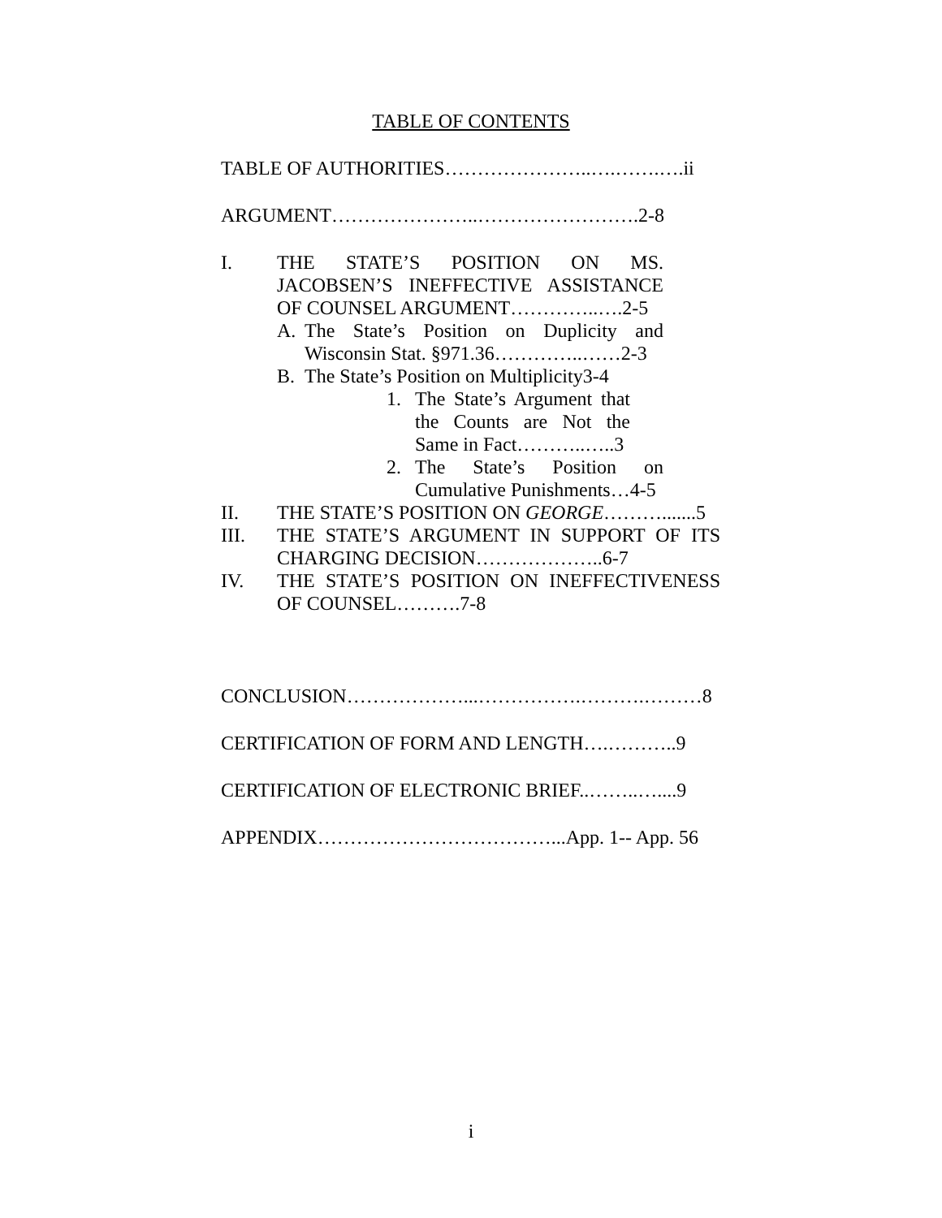TABLE OF CONTENTS
TABLE OF AUTHORITIES…………………..….…….….ii
ARGUMENT…………………..…………………….2-8
I. THE STATE’S POSITION ON MS. JACOBSEN’S INEFFECTIVE ASSISTANCE OF COUNSEL ARGUMENT…………..….2-5
A. The State’s Position on Duplicity and Wisconsin Stat. §971.36…………..……2-3
B. The State’s Position on Multiplicity3-4
1. The State’s Argument that the Counts are Not the Same in Fact………..…..3
2. The State’s Position on Cumulative Punishments…4-5
II. THE STATE’S POSITION ON GEORGE……….......5
III. THE STATE’S ARGUMENT IN SUPPORT OF ITS CHARGING DECISION………………..6-7
IV. THE STATE’S POSITION ON INEFFECTIVENESS OF COUNSEL……….7-8
CONCLUSION………………...…………….……….………8
CERTIFICATION OF FORM AND LENGTH….………..9
CERTIFICATION OF ELECTRONIC BRIEF..……..…....9
APPENDIX………………………………...App. 1-- App. 56
i